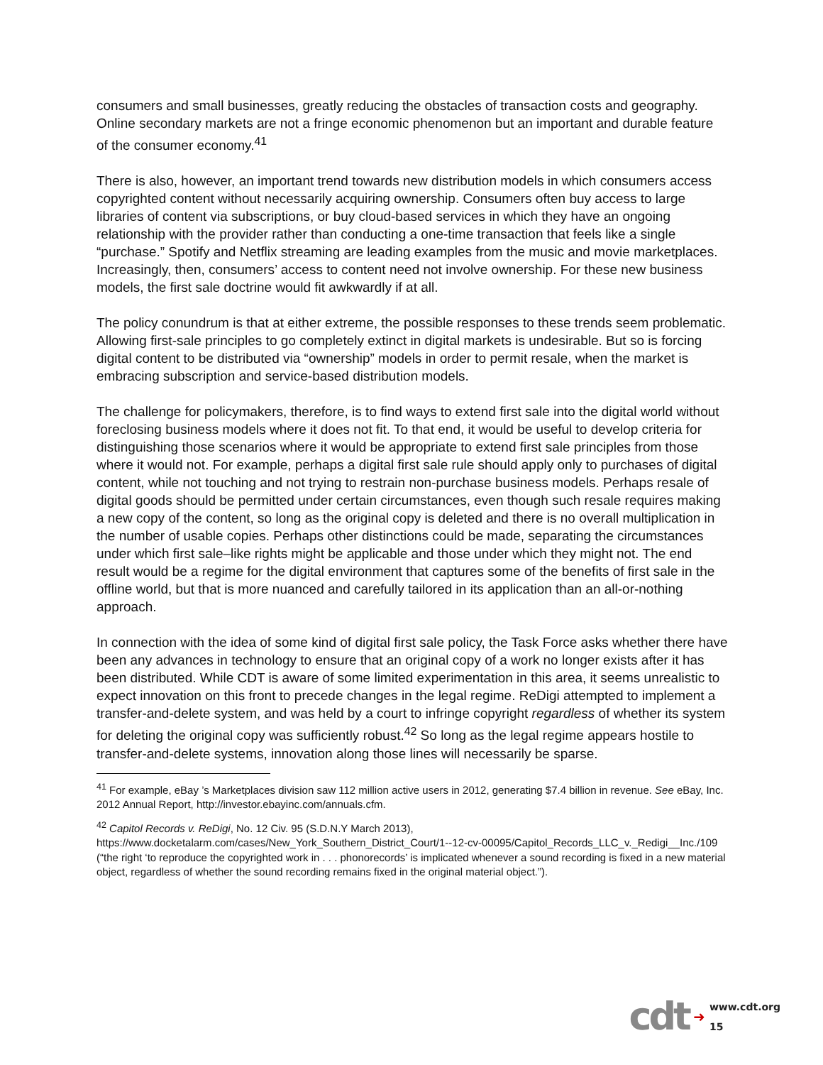consumers and small businesses, greatly reducing the obstacles of transaction costs and geography. Online secondary markets are not a fringe economic phenomenon but an important and durable feature of the consumer economy.<sup>41</sup>
There is also, however, an important trend towards new distribution models in which consumers access copyrighted content without necessarily acquiring ownership. Consumers often buy access to large libraries of content via subscriptions, or buy cloud-based services in which they have an ongoing relationship with the provider rather than conducting a one-time transaction that feels like a single “purchase.” Spotify and Netflix streaming are leading examples from the music and movie marketplaces. Increasingly, then, consumers’ access to content need not involve ownership. For these new business models, the first sale doctrine would fit awkwardly if at all.
The policy conundrum is that at either extreme, the possible responses to these trends seem problematic. Allowing first-sale principles to go completely extinct in digital markets is undesirable. But so is forcing digital content to be distributed via “ownership” models in order to permit resale, when the market is embracing subscription and service-based distribution models.
The challenge for policymakers, therefore, is to find ways to extend first sale into the digital world without foreclosing business models where it does not fit. To that end, it would be useful to develop criteria for distinguishing those scenarios where it would be appropriate to extend first sale principles from those where it would not. For example, perhaps a digital first sale rule should apply only to purchases of digital content, while not touching and not trying to restrain non-purchase business models. Perhaps resale of digital goods should be permitted under certain circumstances, even though such resale requires making a new copy of the content, so long as the original copy is deleted and there is no overall multiplication in the number of usable copies. Perhaps other distinctions could be made, separating the circumstances under which first sale–like rights might be applicable and those under which they might not. The end result would be a regime for the digital environment that captures some of the benefits of first sale in the offline world, but that is more nuanced and carefully tailored in its application than an all-or-nothing approach.
In connection with the idea of some kind of digital first sale policy, the Task Force asks whether there have been any advances in technology to ensure that an original copy of a work no longer exists after it has been distributed. While CDT is aware of some limited experimentation in this area, it seems unrealistic to expect innovation on this front to precede changes in the legal regime. ReDigi attempted to implement a transfer-and-delete system, and was held by a court to infringe copyright regardless of whether its system for deleting the original copy was sufficiently robust.<sup>42</sup> So long as the legal regime appears hostile to transfer-and-delete systems, innovation along those lines will necessarily be sparse.
<sup>41</sup> For example, eBay ’s Marketplaces division saw 112 million active users in 2012, generating $7.4 billion in revenue. See eBay, Inc. 2012 Annual Report, http://investor.ebayinc.com/annuals.cfm.
<sup>42</sup> Capitol Records v. ReDigi, No. 12 Civ. 95 (S.D.N.Y March 2013), https://www.docketalarm.com/cases/New_York_Southern_District_Court/1--12-cv-00095/Capitol_Records_LLC_v._Redigi__Inc./109 (“the right ‘to reproduce the copyrighted work in . . . phonorecords’ is implicated whenever a sound recording is fixed in a new material object, regardless of whether the sound recording remains fixed in the original material object.”).
cdt ➜
www.cdt.org
15